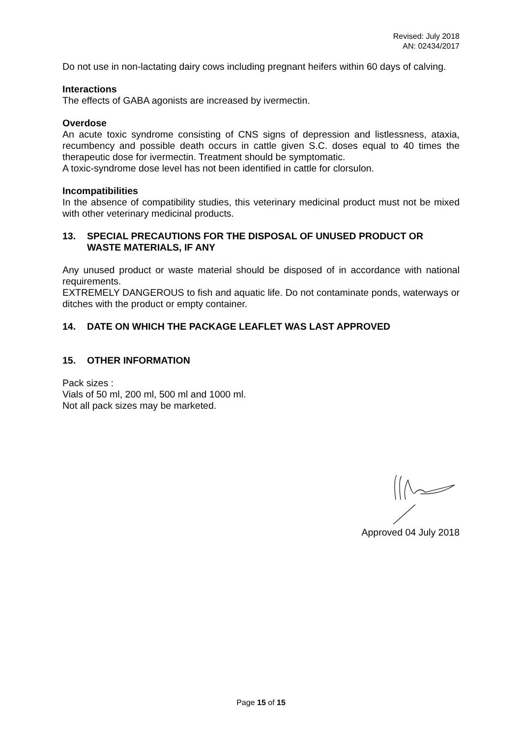Revised: July 2018
AN: 02434/2017
Do not use in non-lactating dairy cows including pregnant heifers within 60 days of calving.
Interactions
The effects of GABA agonists are increased by ivermectin.
Overdose
An acute toxic syndrome consisting of CNS signs of depression and listlessness, ataxia, recumbency and possible death occurs in cattle given S.C. doses equal to 40 times the therapeutic dose for ivermectin. Treatment should be symptomatic.
A toxic-syndrome dose level has not been identified in cattle for clorsulon.
Incompatibilities
In the absence of compatibility studies, this veterinary medicinal product must not be mixed with other veterinary medicinal products.
13. SPECIAL PRECAUTIONS FOR THE DISPOSAL OF UNUSED PRODUCT OR WASTE MATERIALS, IF ANY
Any unused product or waste material should be disposed of in accordance with national requirements.
EXTREMELY DANGEROUS to fish and aquatic life. Do not contaminate ponds, waterways or ditches with the product or empty container.
14. DATE ON WHICH THE PACKAGE LEAFLET WAS LAST APPROVED
15. OTHER INFORMATION
Pack sizes :
Vials of 50 ml, 200 ml, 500 ml and 1000 ml.
Not all pack sizes may be marketed.
Approved 04 July 2018
Page 15 of 15